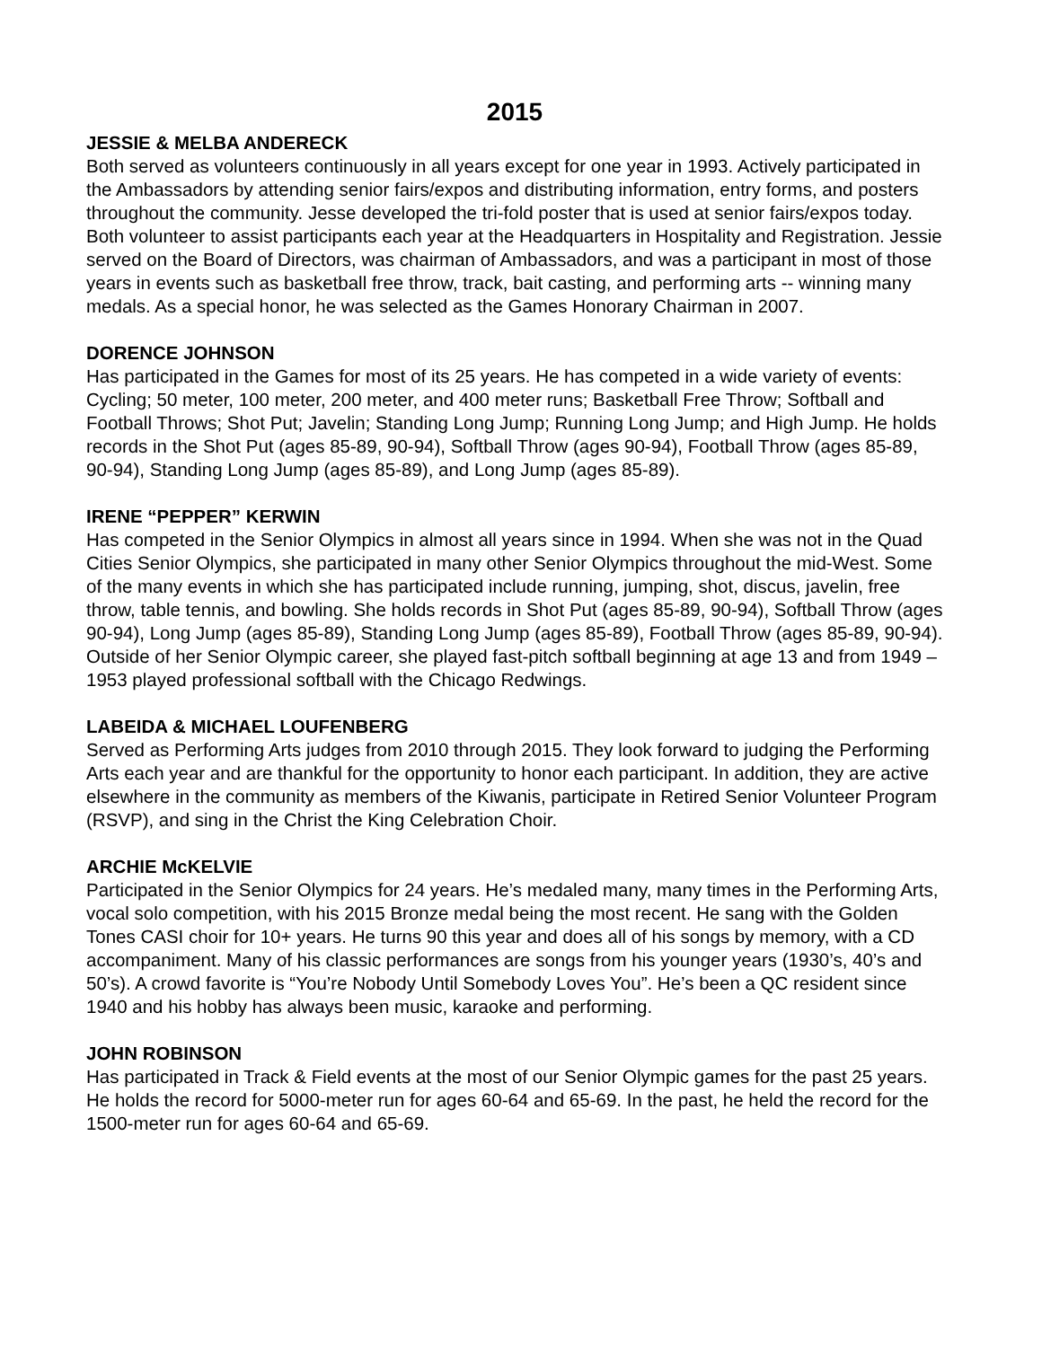2015
JESSIE & MELBA ANDERECK
Both served as volunteers continuously in all years except for one year in 1993. Actively participated in the Ambassadors by attending senior fairs/expos and distributing information, entry forms, and posters throughout the community. Jesse developed the tri-fold poster that is used at senior fairs/expos today. Both volunteer to assist participants each year at the Headquarters in Hospitality and Registration. Jessie served on the Board of Directors, was chairman of Ambassadors, and was a participant in most of those years in events such as basketball free throw, track, bait casting, and performing arts -- winning many medals. As a special honor, he was selected as the Games Honorary Chairman in 2007.
DORENCE JOHNSON
Has participated in the Games for most of its 25 years. He has competed in a wide variety of events: Cycling; 50 meter, 100 meter, 200 meter, and 400 meter runs; Basketball Free Throw; Softball and Football Throws; Shot Put; Javelin; Standing Long Jump; Running Long Jump; and High Jump. He holds records in the Shot Put (ages 85-89, 90-94), Softball Throw (ages 90-94), Football Throw (ages 85-89, 90-94), Standing Long Jump (ages 85-89), and Long Jump (ages 85-89).
IRENE “PEPPER” KERWIN
Has competed in the Senior Olympics in almost all years since in 1994. When she was not in the Quad Cities Senior Olympics, she participated in many other Senior Olympics throughout the mid-West. Some of the many events in which she has participated include running, jumping, shot, discus, javelin, free throw, table tennis, and bowling. She holds records in Shot Put (ages 85-89, 90-94), Softball Throw (ages 90-94), Long Jump (ages 85-89), Standing Long Jump (ages 85-89), Football Throw (ages 85-89, 90-94). Outside of her Senior Olympic career, she played fast-pitch softball beginning at age 13 and from 1949 – 1953 played professional softball with the Chicago Redwings.
LABEIDA & MICHAEL LOUFENBERG
Served as Performing Arts judges from 2010 through 2015. They look forward to judging the Performing Arts each year and are thankful for the opportunity to honor each participant. In addition, they are active elsewhere in the community as members of the Kiwanis, participate in Retired Senior Volunteer Program (RSVP), and sing in the Christ the King Celebration Choir.
ARCHIE McKELVIE
Participated in the Senior Olympics for 24 years. He’s medaled many, many times in the Performing Arts, vocal solo competition, with his 2015 Bronze medal being the most recent. He sang with the Golden Tones CASI choir for 10+ years. He turns 90 this year and does all of his songs by memory, with a CD accompaniment. Many of his classic performances are songs from his younger years (1930’s, 40’s and 50’s). A crowd favorite is “You’re Nobody Until Somebody Loves You”. He’s been a QC resident since 1940 and his hobby has always been music, karaoke and performing.
JOHN ROBINSON
Has participated in Track & Field events at the most of our Senior Olympic games for the past 25 years. He holds the record for 5000-meter run for ages 60-64 and 65-69. In the past, he held the record for the 1500-meter run for ages 60-64 and 65-69.